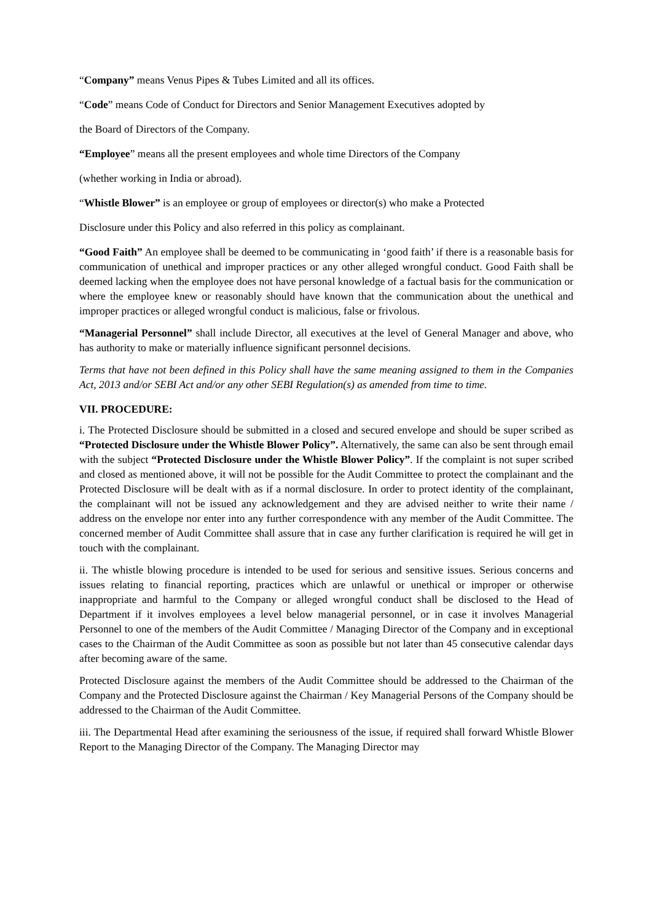“Company” means Venus Pipes & Tubes Limited and all its offices.
“Code” means Code of Conduct for Directors and Senior Management Executives adopted by
the Board of Directors of the Company.
“Employee” means all the present employees and whole time Directors of the Company
(whether working in India or abroad).
“Whistle Blower” is an employee or group of employees or director(s) who make a Protected
Disclosure under this Policy and also referred in this policy as complainant.
“Good Faith” An employee shall be deemed to be communicating in ‘good faith’ if there is a reasonable basis for communication of unethical and improper practices or any other alleged wrongful conduct. Good Faith shall be deemed lacking when the employee does not have personal knowledge of a factual basis for the communication or where the employee knew or reasonably should have known that the communication about the unethical and improper practices or alleged wrongful conduct is malicious, false or frivolous.
“Managerial Personnel” shall include Director, all executives at the level of General Manager and above, who has authority to make or materially influence significant personnel decisions.
Terms that have not been defined in this Policy shall have the same meaning assigned to them in the Companies Act, 2013 and/or SEBI Act and/or any other SEBI Regulation(s) as amended from time to time.
VII. PROCEDURE:
i. The Protected Disclosure should be submitted in a closed and secured envelope and should be super scribed as “Protected Disclosure under the Whistle Blower Policy”. Alternatively, the same can also be sent through email with the subject “Protected Disclosure under the Whistle Blower Policy”. If the complaint is not super scribed and closed as mentioned above, it will not be possible for the Audit Committee to protect the complainant and the Protected Disclosure will be dealt with as if a normal disclosure. In order to protect identity of the complainant, the complainant will not be issued any acknowledgement and they are advised neither to write their name / address on the envelope nor enter into any further correspondence with any member of the Audit Committee. The concerned member of Audit Committee shall assure that in case any further clarification is required he will get in touch with the complainant.
ii. The whistle blowing procedure is intended to be used for serious and sensitive issues. Serious concerns and issues relating to financial reporting, practices which are unlawful or unethical or improper or otherwise inappropriate and harmful to the Company or alleged wrongful conduct shall be disclosed to the Head of Department if it involves employees a level below managerial personnel, or in case it involves Managerial Personnel to one of the members of the Audit Committee / Managing Director of the Company and in exceptional cases to the Chairman of the Audit Committee as soon as possible but not later than 45 consecutive calendar days after becoming aware of the same.
Protected Disclosure against the members of the Audit Committee should be addressed to the Chairman of the Company and the Protected Disclosure against the Chairman / Key Managerial Persons of the Company should be addressed to the Chairman of the Audit Committee.
iii. The Departmental Head after examining the seriousness of the issue, if required shall forward Whistle Blower Report to the Managing Director of the Company. The Managing Director may